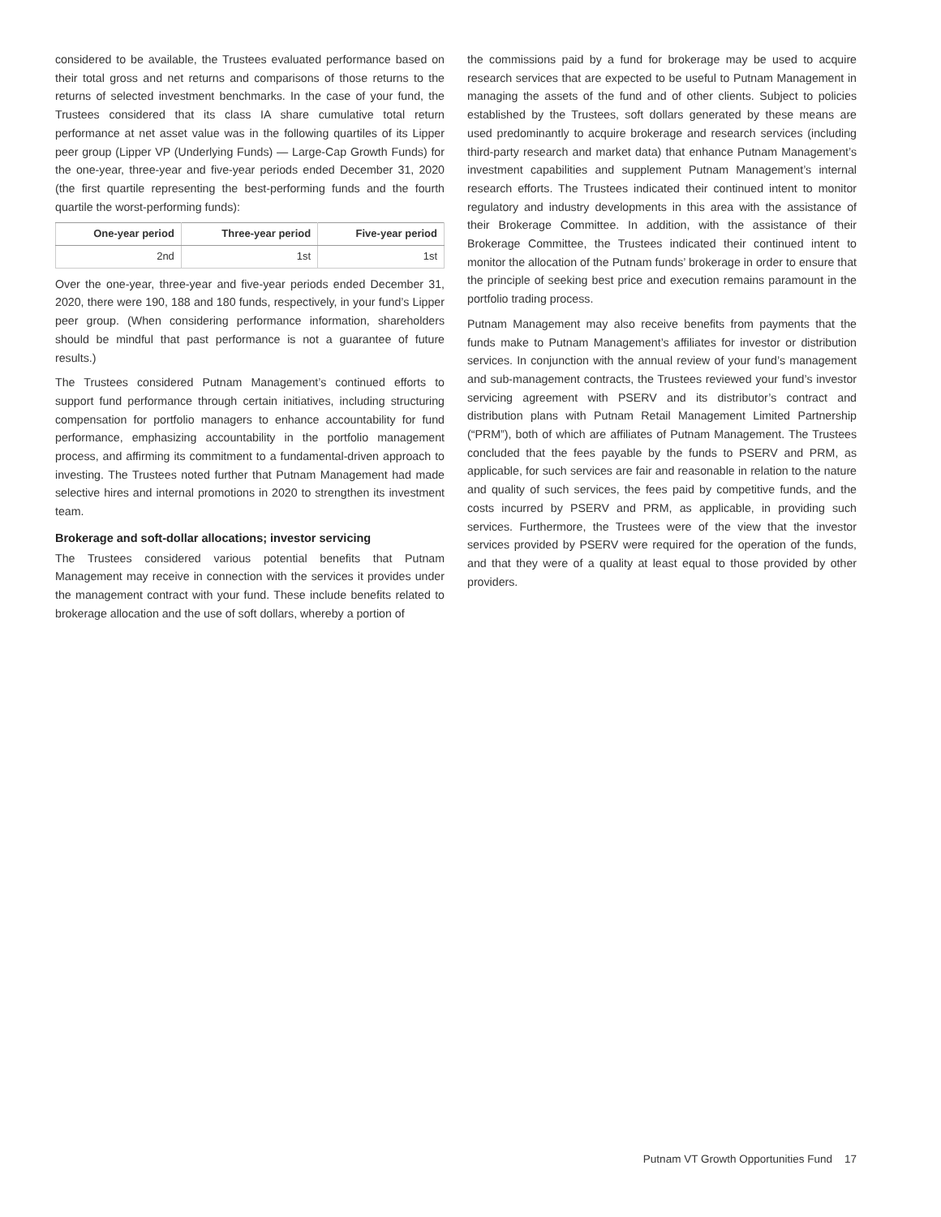considered to be available, the Trustees evaluated performance based on their total gross and net returns and comparisons of those returns to the returns of selected investment benchmarks. In the case of your fund, the Trustees considered that its class IA share cumulative total return performance at net asset value was in the following quartiles of its Lipper peer group (Lipper VP (Underlying Funds) — Large-Cap Growth Funds) for the one-year, three-year and five-year periods ended December 31, 2020 (the first quartile representing the best-performing funds and the fourth quartile the worst-performing funds):
| One-year period | Three-year period | Five-year period |
| --- | --- | --- |
| 2nd | 1st | 1st |
Over the one-year, three-year and five-year periods ended December 31, 2020, there were 190, 188 and 180 funds, respectively, in your fund’s Lipper peer group. (When considering performance information, shareholders should be mindful that past performance is not a guarantee of future results.)
The Trustees considered Putnam Management’s continued efforts to support fund performance through certain initiatives, including structuring compensation for portfolio managers to enhance accountability for fund performance, emphasizing accountability in the portfolio management process, and affirming its commitment to a fundamental-driven approach to investing. The Trustees noted further that Putnam Management had made selective hires and internal promotions in 2020 to strengthen its investment team.
Brokerage and soft-dollar allocations; investor servicing
The Trustees considered various potential benefits that Putnam Management may receive in connection with the services it provides under the management contract with your fund. These include benefits related to brokerage allocation and the use of soft dollars, whereby a portion of
the commissions paid by a fund for brokerage may be used to acquire research services that are expected to be useful to Putnam Management in managing the assets of the fund and of other clients. Subject to policies established by the Trustees, soft dollars generated by these means are used predominantly to acquire brokerage and research services (including third-party research and market data) that enhance Putnam Management’s investment capabilities and supplement Putnam Management’s internal research efforts. The Trustees indicated their continued intent to monitor regulatory and industry developments in this area with the assistance of their Brokerage Committee. In addition, with the assistance of their Brokerage Committee, the Trustees indicated their continued intent to monitor the allocation of the Putnam funds’ brokerage in order to ensure that the principle of seeking best price and execution remains paramount in the portfolio trading process.
Putnam Management may also receive benefits from payments that the funds make to Putnam Management’s affiliates for investor or distribution services. In conjunction with the annual review of your fund’s management and sub-management contracts, the Trustees reviewed your fund’s investor servicing agreement with PSERV and its distributor’s contract and distribution plans with Putnam Retail Management Limited Partnership (“PRM”), both of which are affiliates of Putnam Management. The Trustees concluded that the fees payable by the funds to PSERV and PRM, as applicable, for such services are fair and reasonable in relation to the nature and quality of such services, the fees paid by competitive funds, and the costs incurred by PSERV and PRM, as applicable, in providing such services. Furthermore, the Trustees were of the view that the investor services provided by PSERV were required for the operation of the funds, and that they were of a quality at least equal to those provided by other providers.
Putnam VT Growth Opportunities Fund 17